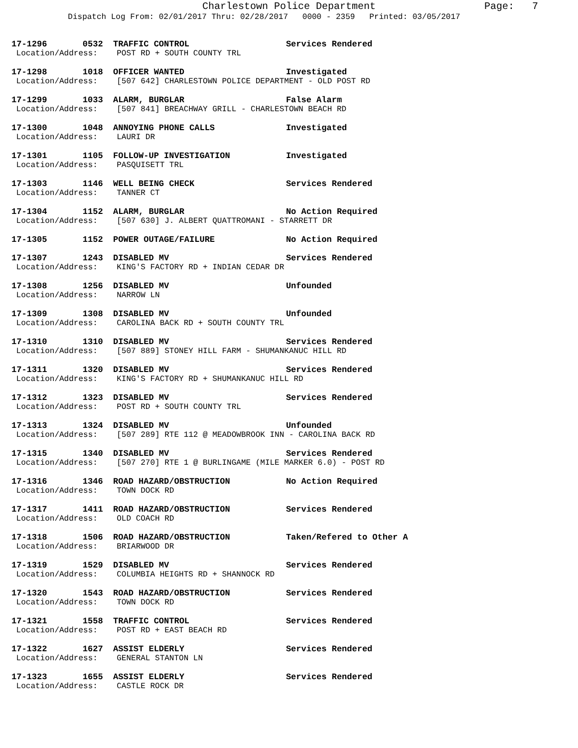Charlestown Police Department Page: 7
Dispatch Log From: 02/01/2017 Thru: 02/28/2017 0000 - 2359 Printed: 03/05/2017
17-1296 0532 TRAFFIC CONTROL Services Rendered
Location/Address: POST RD + SOUTH COUNTY TRL
17-1298 1018 OFFICER WANTED Investigated
Location/Address: [507 642] CHARLESTOWN POLICE DEPARTMENT - OLD POST RD
17-1299 1033 ALARM, BURGLAR False Alarm
Location/Address: [507 841] BREACHWAY GRILL - CHARLESTOWN BEACH RD
17-1300 1048 ANNOYING PHONE CALLS Investigated
Location/Address: LAURI DR
17-1301 1105 FOLLOW-UP INVESTIGATION Investigated
Location/Address: PASQUISETT TRL
17-1303 1146 WELL BEING CHECK Services Rendered
Location/Address: TANNER CT
17-1304 1152 ALARM, BURGLAR No Action Required
Location/Address: [507 630] J. ALBERT QUATTROMANI - STARRETT DR
17-1305 1152 POWER OUTAGE/FAILURE No Action Required
17-1307 1243 DISABLED MV Services Rendered
Location/Address: KING'S FACTORY RD + INDIAN CEDAR DR
17-1308 1256 DISABLED MV Unfounded
Location/Address: NARROW LN
17-1309 1308 DISABLED MV Unfounded
Location/Address: CAROLINA BACK RD + SOUTH COUNTY TRL
17-1310 1310 DISABLED MV Services Rendered
Location/Address: [507 889] STONEY HILL FARM - SHUMANKANUC HILL RD
17-1311 1320 DISABLED MV Services Rendered
Location/Address: KING'S FACTORY RD + SHUMANKANUC HILL RD
17-1312 1323 DISABLED MV Services Rendered
Location/Address: POST RD + SOUTH COUNTY TRL
17-1313 1324 DISABLED MV Unfounded
Location/Address: [507 289] RTE 112 @ MEADOWBROOK INN - CAROLINA BACK RD
17-1315 1340 DISABLED MV Services Rendered
Location/Address: [507 270] RTE 1 @ BURLINGAME (MILE MARKER 6.0) - POST RD
17-1316 1346 ROAD HAZARD/OBSTRUCTION No Action Required
Location/Address: TOWN DOCK RD
17-1317 1411 ROAD HAZARD/OBSTRUCTION Services Rendered
Location/Address: OLD COACH RD
17-1318 1506 ROAD HAZARD/OBSTRUCTION Taken/Refered to Other A
Location/Address: BRIARWOOD DR
17-1319 1529 DISABLED MV Services Rendered
Location/Address: COLUMBIA HEIGHTS RD + SHANNOCK RD
17-1320 1543 ROAD HAZARD/OBSTRUCTION Services Rendered
Location/Address: TOWN DOCK RD
17-1321 1558 TRAFFIC CONTROL Services Rendered
Location/Address: POST RD + EAST BEACH RD
17-1322 1627 ASSIST ELDERLY Services Rendered
Location/Address: GENERAL STANTON LN
17-1323 1655 ASSIST ELDERLY Services Rendered
Location/Address: CASTLE ROCK DR